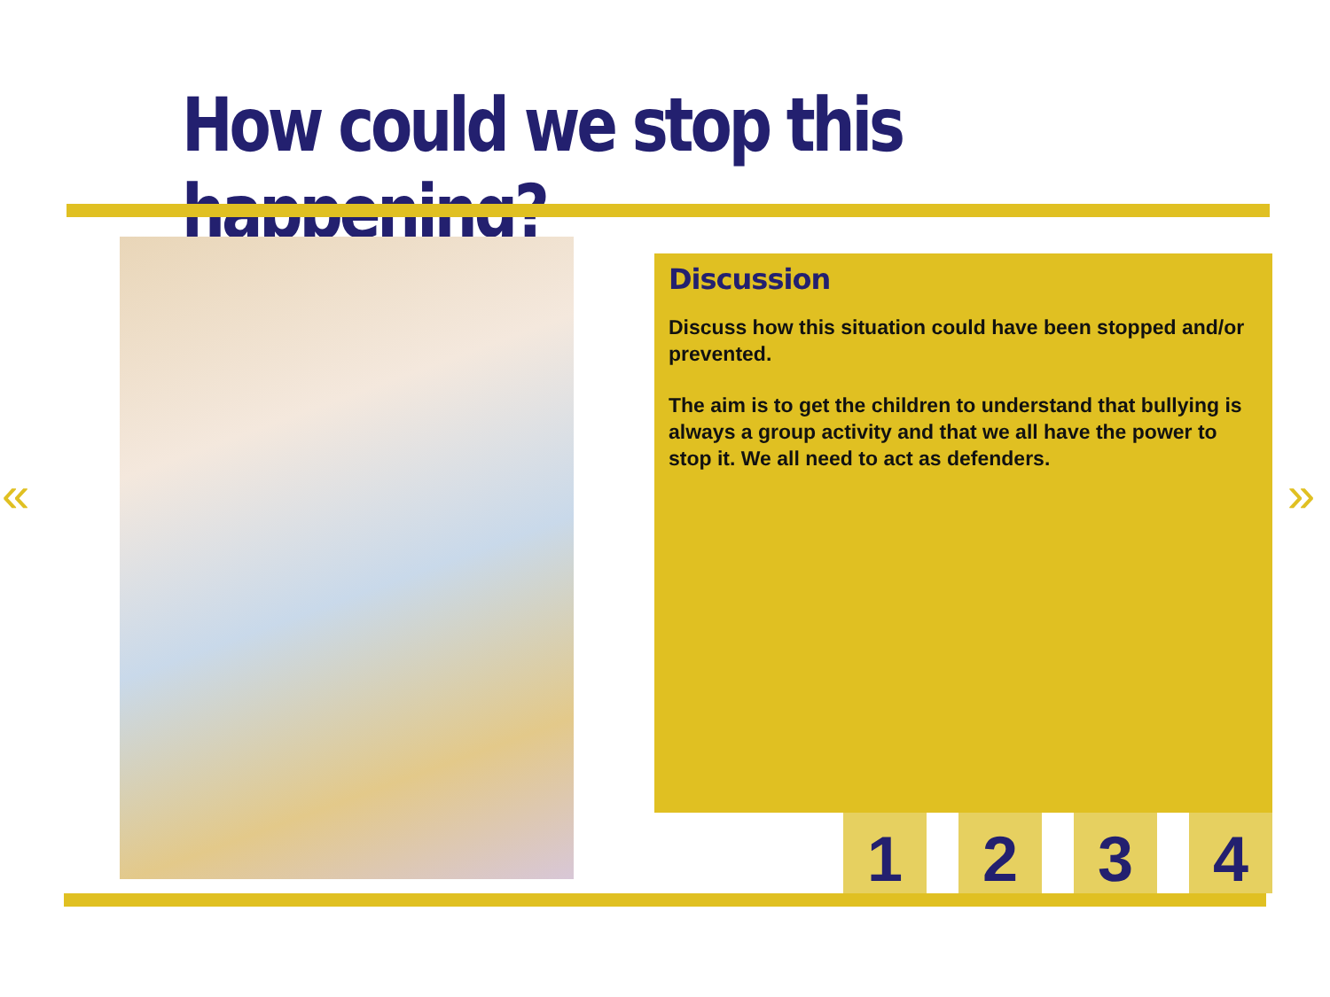How could we stop this happening?
Discussion
Discuss how this situation could have been stopped and/or prevented.
The aim is to get the children to understand that bullying is always a group activity and that we all have the power to stop it. We all need to act as defenders.
1 2 3 4
« »